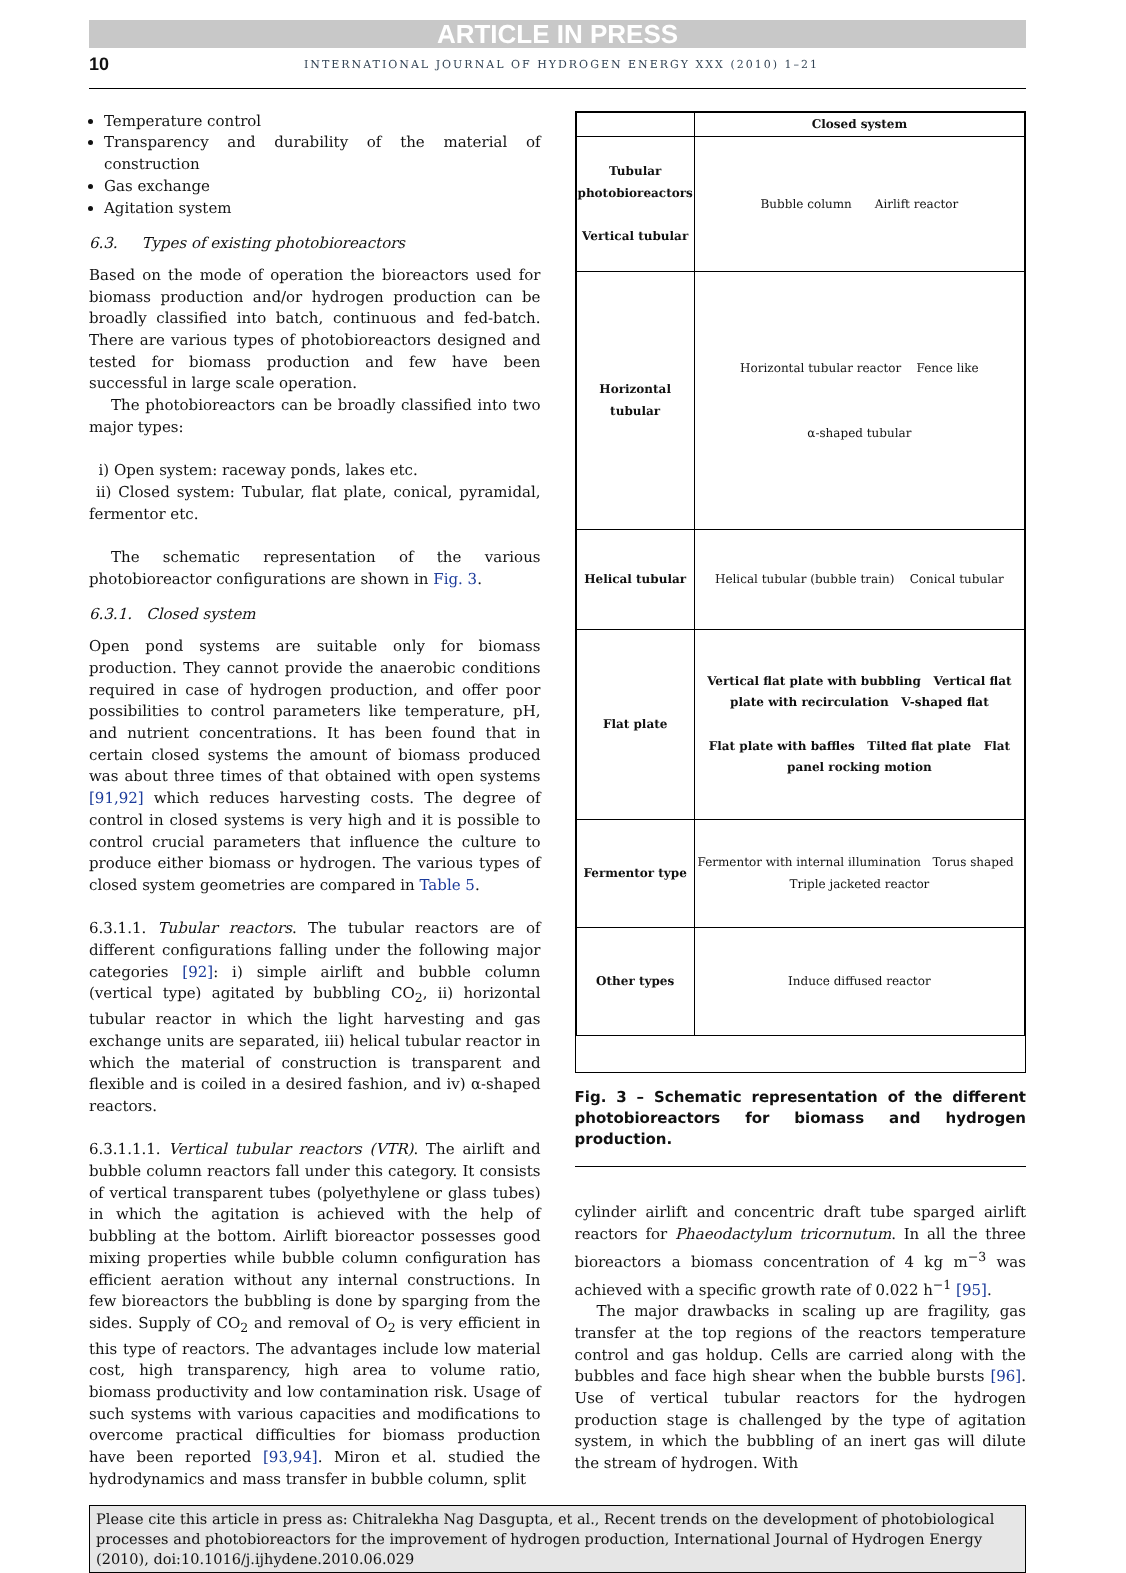ARTICLE IN PRESS
10 INTERNATIONAL JOURNAL OF HYDROGEN ENERGY XXX (2010) 1–21
Temperature control
Transparency and durability of the material of construction
Gas exchange
Agitation system
6.3. Types of existing photobioreactors
Based on the mode of operation the bioreactors used for biomass production and/or hydrogen production can be broadly classified into batch, continuous and fed-batch. There are various types of photobioreactors designed and tested for biomass production and few have been successful in large scale operation.
The photobioreactors can be broadly classified into two major types:
i) Open system: raceway ponds, lakes etc.
ii) Closed system: Tubular, flat plate, conical, pyramidal, fermentor etc.
The schematic representation of the various photobioreactor configurations are shown in Fig. 3.
6.3.1. Closed system
Open pond systems are suitable only for biomass production. They cannot provide the anaerobic conditions required in case of hydrogen production, and offer poor possibilities to control parameters like temperature, pH, and nutrient concentrations. It has been found that in certain closed systems the amount of biomass produced was about three times of that obtained with open systems [91,92] which reduces harvesting costs. The degree of control in closed systems is very high and it is possible to control crucial parameters that influence the culture to produce either biomass or hydrogen. The various types of closed system geometries are compared in Table 5.
6.3.1.1. Tubular reactors. The tubular reactors are of different configurations falling under the following major categories [92]: i) simple airlift and bubble column (vertical type) agitated by bubbling CO<sub>2</sub>, ii) horizontal tubular reactor in which the light harvesting and gas exchange units are separated, iii) helical tubular reactor in which the material of construction is transparent and flexible and is coiled in a desired fashion, and iv) α-shaped reactors.
6.3.1.1.1. Vertical tubular reactors (VTR). The airlift and bubble column reactors fall under this category. It consists of vertical transparent tubes (polyethylene or glass tubes) in which the agitation is achieved with the help of bubbling at the bottom. Airlift bioreactor possesses good mixing properties while bubble column configuration has efficient aeration without any internal constructions. In few bioreactors the bubbling is done by sparging from the sides. Supply of CO<sub>2</sub> and removal of O<sub>2</sub> is very efficient in this type of reactors. The advantages include low material cost, high transparency, high area to volume ratio, biomass productivity and low contamination risk. Usage of such systems with various capacities and modifications to overcome practical difficulties for biomass production have been reported [93,94]. Miron et al. studied the hydrodynamics and mass transfer in bubble column, split
| | Closed system |
| Tubular photobioreactors Vertical tubular | Bubble column Airlift reactor |
| Horizontal tubular | Horizontal tubular reactor Fence like α-shaped tubular |
| Helical tubular | Helical tubular (bubble train) Conical tubular |
| Flat plate | Vertical flat plate with bubbling Vertical flat plate with recirculation V-shaped flat Flat plate with baffles Tilted flat plate Flat panel rocking motion |
| Fermentor type | Fermentor with internal illumination Torus shaped Triple jacketed reactor |
| Other types | Induce diffused reactor |
Fig. 3 – Schematic representation of the different photobioreactors for biomass and hydrogen production.
cylinder airlift and concentric draft tube sparged airlift reactors for Phaeodactylum tricornutum. In all the three bioreactors a biomass concentration of 4 kg m<sup>−3</sup> was achieved with a specific growth rate of 0.022 h<sup>−1</sup> [95].
The major drawbacks in scaling up are fragility, gas transfer at the top regions of the reactors temperature control and gas holdup. Cells are carried along with the bubbles and face high shear when the bubble bursts [96]. Use of vertical tubular reactors for the hydrogen production stage is challenged by the type of agitation system, in which the bubbling of an inert gas will dilute the stream of hydrogen. With
Please cite this article in press as: Chitralekha Nag Dasgupta, et al., Recent trends on the development of photobiological processes and photobioreactors for the improvement of hydrogen production, International Journal of Hydrogen Energy (2010), doi:10.1016/j.ijhydene.2010.06.029